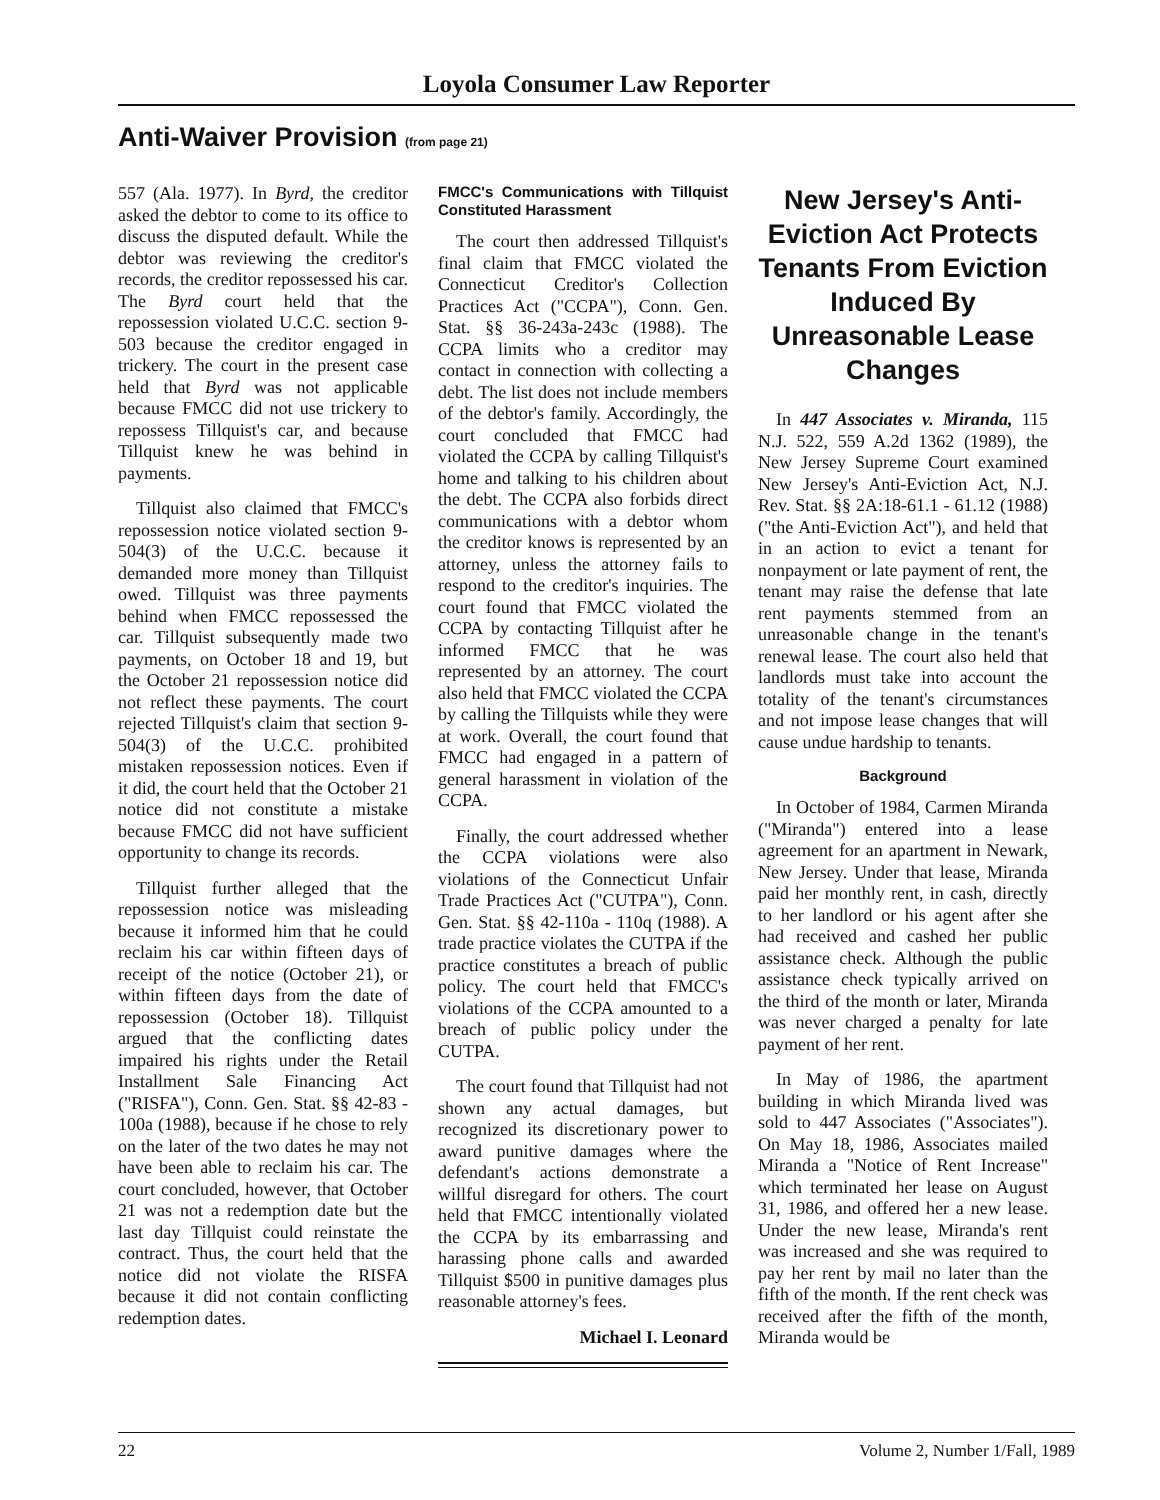Loyola Consumer Law Reporter
Anti-Waiver Provision (from page 21)
557 (Ala. 1977). In Byrd, the creditor asked the debtor to come to its office to discuss the disputed default. While the debtor was reviewing the creditor's records, the creditor repossessed his car. The Byrd court held that the repossession violated U.C.C. section 9-503 because the creditor engaged in trickery. The court in the present case held that Byrd was not applicable because FMCC did not use trickery to repossess Tillquist's car, and because Tillquist knew he was behind in payments.
Tillquist also claimed that FMCC's repossession notice violated section 9-504(3) of the U.C.C. because it demanded more money than Tillquist owed. Tillquist was three payments behind when FMCC repossessed the car. Tillquist subsequently made two payments, on October 18 and 19, but the October 21 repossession notice did not reflect these payments. The court rejected Tillquist's claim that section 9-504(3) of the U.C.C. prohibited mistaken repossession notices. Even if it did, the court held that the October 21 notice did not constitute a mistake because FMCC did not have sufficient opportunity to change its records.
Tillquist further alleged that the repossession notice was misleading because it informed him that he could reclaim his car within fifteen days of receipt of the notice (October 21), or within fifteen days from the date of repossession (October 18). Tillquist argued that the conflicting dates impaired his rights under the Retail Installment Sale Financing Act ("RISFA"), Conn. Gen. Stat. §§ 42-83 - 100a (1988), because if he chose to rely on the later of the two dates he may not have been able to reclaim his car. The court concluded, however, that October 21 was not a redemption date but the last day Tillquist could reinstate the contract. Thus, the court held that the notice did not violate the RISFA because it did not contain conflicting redemption dates.
FMCC's Communications with Tillquist Constituted Harassment
The court then addressed Tillquist's final claim that FMCC violated the Connecticut Creditor's Collection Practices Act ("CCPA"), Conn. Gen. Stat. §§ 36-243a-243c (1988). The CCPA limits who a creditor may contact in connection with collecting a debt. The list does not include members of the debtor's family. Accordingly, the court concluded that FMCC had violated the CCPA by calling Tillquist's home and talking to his children about the debt. The CCPA also forbids direct communications with a debtor whom the creditor knows is represented by an attorney, unless the attorney fails to respond to the creditor's inquiries. The court found that FMCC violated the CCPA by contacting Tillquist after he informed FMCC that he was represented by an attorney. The court also held that FMCC violated the CCPA by calling the Tillquists while they were at work. Overall, the court found that FMCC had engaged in a pattern of general harassment in violation of the CCPA.
Finally, the court addressed whether the CCPA violations were also violations of the Connecticut Unfair Trade Practices Act ("CUTPA"), Conn. Gen. Stat. §§ 42-110a - 110q (1988). A trade practice violates the CUTPA if the practice constitutes a breach of public policy. The court held that FMCC's violations of the CCPA amounted to a breach of public policy under the CUTPA.
The court found that Tillquist had not shown any actual damages, but recognized its discretionary power to award punitive damages where the defendant's actions demonstrate a willful disregard for others. The court held that FMCC intentionally violated the CCPA by its embarrassing and harassing phone calls and awarded Tillquist $500 in punitive damages plus reasonable attorney's fees.
Michael I. Leonard
New Jersey's Anti-Eviction Act Protects Tenants From Eviction Induced By Unreasonable Lease Changes
In 447 Associates v. Miranda, 115 N.J. 522, 559 A.2d 1362 (1989), the New Jersey Supreme Court examined New Jersey's Anti-Eviction Act, N.J. Rev. Stat. §§ 2A:18-61.1 - 61.12 (1988) ("the Anti-Eviction Act"), and held that in an action to evict a tenant for nonpayment or late payment of rent, the tenant may raise the defense that late rent payments stemmed from an unreasonable change in the tenant's renewal lease. The court also held that landlords must take into account the totality of the tenant's circumstances and not impose lease changes that will cause undue hardship to tenants.
Background
In October of 1984, Carmen Miranda ("Miranda") entered into a lease agreement for an apartment in Newark, New Jersey. Under that lease, Miranda paid her monthly rent, in cash, directly to her landlord or his agent after she had received and cashed her public assistance check. Although the public assistance check typically arrived on the third of the month or later, Miranda was never charged a penalty for late payment of her rent.
In May of 1986, the apartment building in which Miranda lived was sold to 447 Associates ("Associates"). On May 18, 1986, Associates mailed Miranda a "Notice of Rent Increase" which terminated her lease on August 31, 1986, and offered her a new lease. Under the new lease, Miranda's rent was increased and she was required to pay her rent by mail no later than the fifth of the month. If the rent check was received after the fifth of the month, Miranda would be
22 Volume 2, Number 1/Fall, 1989